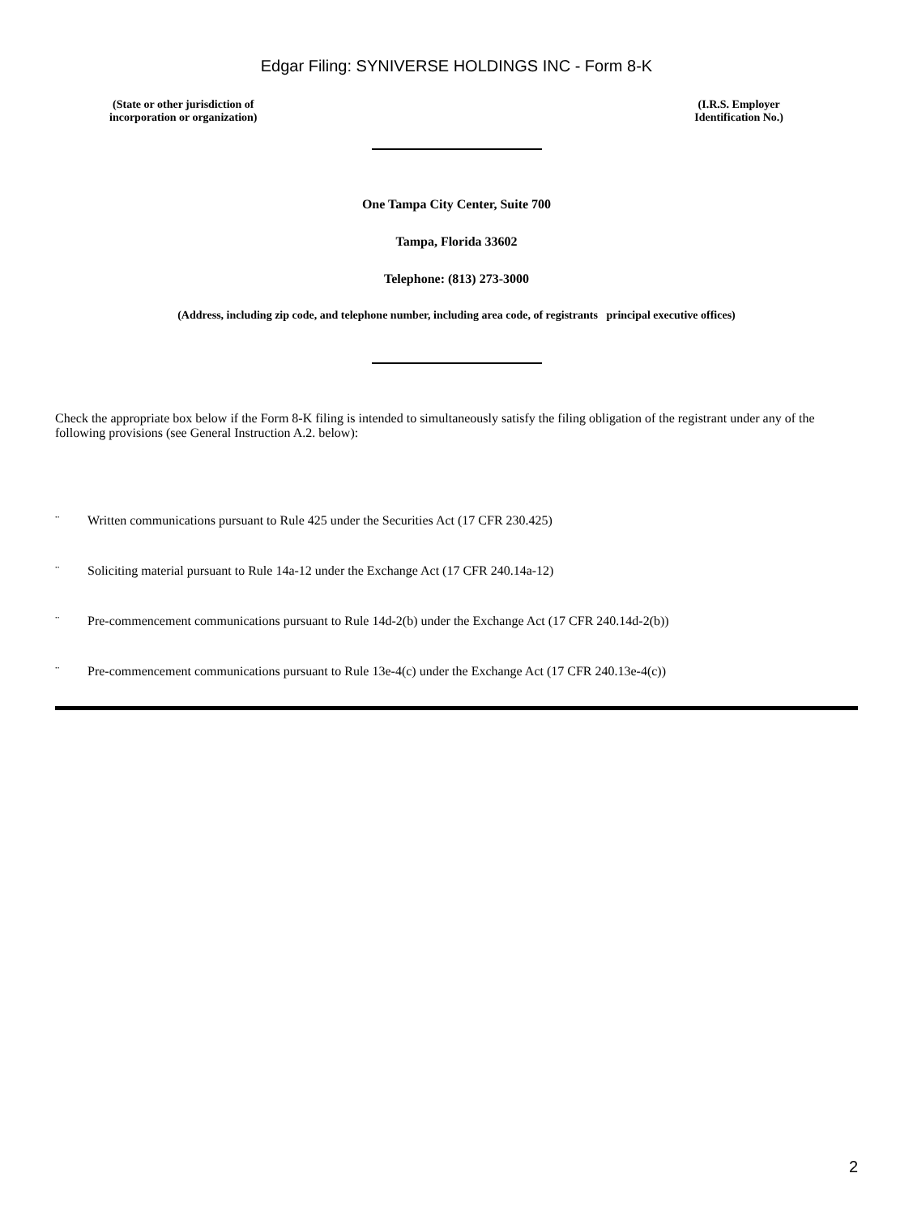Edgar Filing: SYNIVERSE HOLDINGS INC - Form 8-K
(State or other jurisdiction of
incorporation or organization)
(I.R.S. Employer
Identification No.)
One Tampa City Center, Suite 700
Tampa, Florida 33602
Telephone: (813) 273-3000
(Address, including zip code, and telephone number, including area code, of registrants principal executive offices)
Check the appropriate box below if the Form 8-K filing is intended to simultaneously satisfy the filing obligation of the registrant under any of the following provisions (see General Instruction A.2. below):
¨ Written communications pursuant to Rule 425 under the Securities Act (17 CFR 230.425)
¨ Soliciting material pursuant to Rule 14a-12 under the Exchange Act (17 CFR 240.14a-12)
¨ Pre-commencement communications pursuant to Rule 14d-2(b) under the Exchange Act (17 CFR 240.14d-2(b))
¨ Pre-commencement communications pursuant to Rule 13e-4(c) under the Exchange Act (17 CFR 240.13e-4(c))
2